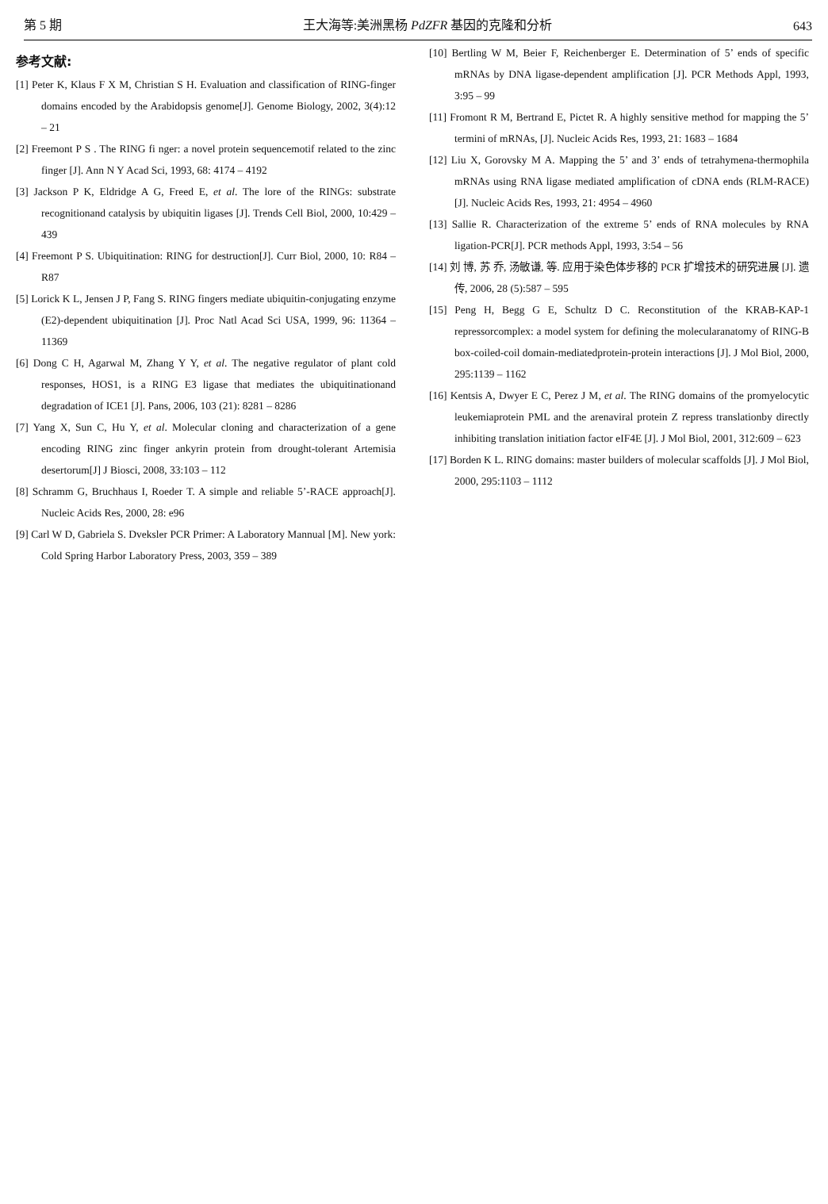第 5 期 王大海等:美洲黑杨 PdZFR 基因的克隆和分析 643
参考文献:
[1] Peter K, Klaus F X M, Christian S H. Evaluation and classification of RING-finger domains encoded by the Arabidopsis genome[J]. Genome Biology, 2002, 3(4):12 – 21
[2] Freemont P S . The RING fi nger: a novel protein sequencemotif related to the zinc finger [J]. Ann N Y Acad Sci, 1993, 68: 4174 – 4192
[3] Jackson P K, Eldridge A G, Freed E, et al. The lore of the RINGs: substrate recognitionand catalysis by ubiquitin ligases [J]. Trends Cell Biol, 2000, 10:429 – 439
[4] Freemont P S. Ubiquitination: RING for destruction[J]. Curr Biol, 2000, 10: R84 – R87
[5] Lorick K L, Jensen J P, Fang S. RING fingers mediate ubiquitin-conjugating enzyme (E2)-dependent ubiquitination [J]. Proc Natl Acad Sci USA, 1999, 96: 11364 – 11369
[6] Dong C H, Agarwal M, Zhang Y Y, et al. The negative regulator of plant cold responses, HOS1, is a RING E3 ligase that mediates the ubiquitinationand degradation of ICE1 [J]. Pans, 2006, 103 (21): 8281 – 8286
[7] Yang X, Sun C, Hu Y, et al. Molecular cloning and characterization of a gene encoding RING zinc finger ankyrin protein from drought-tolerant Artemisia desertorum[J] J Biosci, 2008, 33:103 – 112
[8] Schramm G, Bruchhaus I, Roeder T. A simple and reliable 5’-RACE approach[J]. Nucleic Acids Res, 2000, 28: e96
[9] Carl W D, Gabriela S. Dveksler PCR Primer: A Laboratory Mannual [M]. New york: Cold Spring Harbor Laboratory Press, 2003, 359 – 389
[10] Bertling W M, Beier F, Reichenberger E. Determination of 5’ ends of specific mRNAs by DNA ligase-dependent amplification [J]. PCR Methods Appl, 1993, 3:95 – 99
[11] Fromont R M, Bertrand E, Pictet R. A highly sensitive method for mapping the 5’ termini of mRNAs, [J]. Nucleic Acids Res, 1993, 21: 1683 – 1684
[12] Liu X, Gorovsky M A. Mapping the 5’ and 3’ ends of tetrahymena-thermophila mRNAs using RNA ligase mediated amplification of cDNA ends (RLM-RACE)[J]. Nucleic Acids Res, 1993, 21: 4954 – 4960
[13] Sallie R. Characterization of the extreme 5’ ends of RNA molecules by RNA ligation-PCR[J]. PCR methods Appl, 1993, 3:54 – 56
[14] 刘 博, 苏 乔, 汤敏谦, 等. 应用于染色体步移的 PCR 扩增技术的研究进展 [J]. 遗传, 2006, 28 (5):587 – 595
[15] Peng H, Begg G E, Schultz D C. Reconstitution of the KRAB-KAP-1 repressorcomplex: a model system for defining the molecularanatomy of RING-B box-coiled-coil domain-mediatedprotein-protein interactions [J]. J Mol Biol, 2000, 295:1139 – 1162
[16] Kentsis A, Dwyer E C, Perez J M, et al. The RING domains of the promyelocytic leukemiaprotein PML and the arenaviral protein Z repress translationby directly inhibiting translation initiation factor eIF4E [J]. J Mol Biol, 2001, 312:609 – 623
[17] Borden K L. RING domains: master builders of molecular scaffolds [J]. J Mol Biol, 2000, 295:1103 – 1112